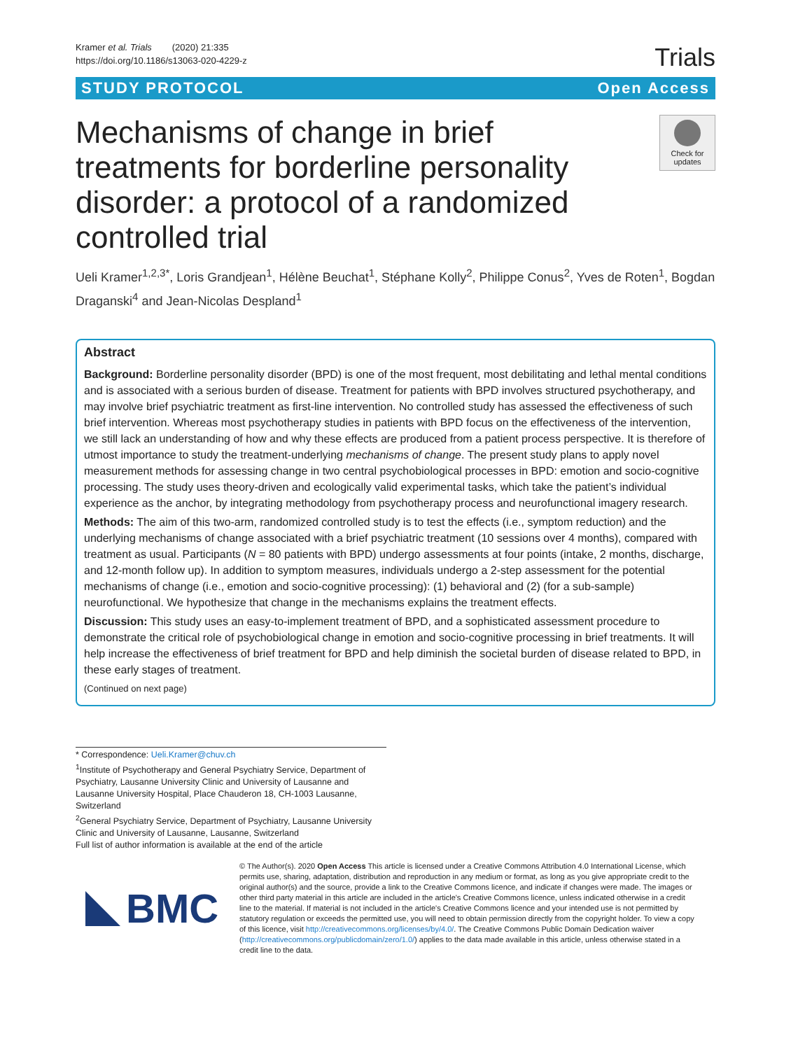Kramer et al. Trials (2020) 21:335
https://doi.org/10.1186/s13063-020-4229-z
Trials
STUDY PROTOCOL Open Access
Mechanisms of change in brief treatments for borderline personality disorder: a protocol of a randomized controlled trial
Check for updates
Ueli Kramer<sup>1,2,3*</sup>, Loris Grandjean<sup>1</sup>, Hélène Beuchat<sup>1</sup>, Stéphane Kolly<sup>2</sup>, Philippe Conus<sup>2</sup>, Yves de Roten<sup>1</sup>, Bogdan Draganski<sup>4</sup> and Jean-Nicolas Despland<sup>1</sup>
Abstract
Background: Borderline personality disorder (BPD) is one of the most frequent, most debilitating and lethal mental conditions and is associated with a serious burden of disease. Treatment for patients with BPD involves structured psychotherapy, and may involve brief psychiatric treatment as first-line intervention. No controlled study has assessed the effectiveness of such brief intervention. Whereas most psychotherapy studies in patients with BPD focus on the effectiveness of the intervention, we still lack an understanding of how and why these effects are produced from a patient process perspective. It is therefore of utmost importance to study the treatment-underlying mechanisms of change. The present study plans to apply novel measurement methods for assessing change in two central psychobiological processes in BPD: emotion and socio-cognitive processing. The study uses theory-driven and ecologically valid experimental tasks, which take the patient’s individual experience as the anchor, by integrating methodology from psychotherapy process and neurofunctional imagery research.
Methods: The aim of this two-arm, randomized controlled study is to test the effects (i.e., symptom reduction) and the underlying mechanisms of change associated with a brief psychiatric treatment (10 sessions over 4 months), compared with treatment as usual. Participants (N = 80 patients with BPD) undergo assessments at four points (intake, 2 months, discharge, and 12-month follow up). In addition to symptom measures, individuals undergo a 2-step assessment for the potential mechanisms of change (i.e., emotion and socio-cognitive processing): (1) behavioral and (2) (for a sub-sample) neurofunctional. We hypothesize that change in the mechanisms explains the treatment effects.
Discussion: This study uses an easy-to-implement treatment of BPD, and a sophisticated assessment procedure to demonstrate the critical role of psychobiological change in emotion and socio-cognitive processing in brief treatments. It will help increase the effectiveness of brief treatment for BPD and help diminish the societal burden of disease related to BPD, in these early stages of treatment.
(Continued on next page)
* Correspondence: Ueli.Kramer@chuv.ch
<sup>1</sup> Institute of Psychotherapy and General Psychiatry Service, Department of Psychiatry, Lausanne University Clinic and University of Lausanne and Lausanne University Hospital, Place Chauderon 18, CH-1003 Lausanne, Switzerland
<sup>2</sup> General Psychiatry Service, Department of Psychiatry, Lausanne University Clinic and University of Lausanne, Lausanne, Switzerland
Full list of author information is available at the end of the article
BMC
© The Author(s). 2020 Open Access This article is licensed under a Creative Commons Attribution 4.0 International License, which permits use, sharing, adaptation, distribution and reproduction in any medium or format, as long as you give appropriate credit to the original author(s) and the source, provide a link to the Creative Commons licence, and indicate if changes were made. The images or other third party material in this article are included in the article's Creative Commons licence, unless indicated otherwise in a credit line to the material. If material is not included in the article's Creative Commons licence and your intended use is not permitted by statutory regulation or exceeds the permitted use, you will need to obtain permission directly from the copyright holder. To view a copy of this licence, visit http://creativecommons.org/licenses/by/4.0/. The Creative Commons Public Domain Dedication waiver (http://creativecommons.org/publicdomain/zero/1.0/) applies to the data made available in this article, unless otherwise stated in a credit line to the data.